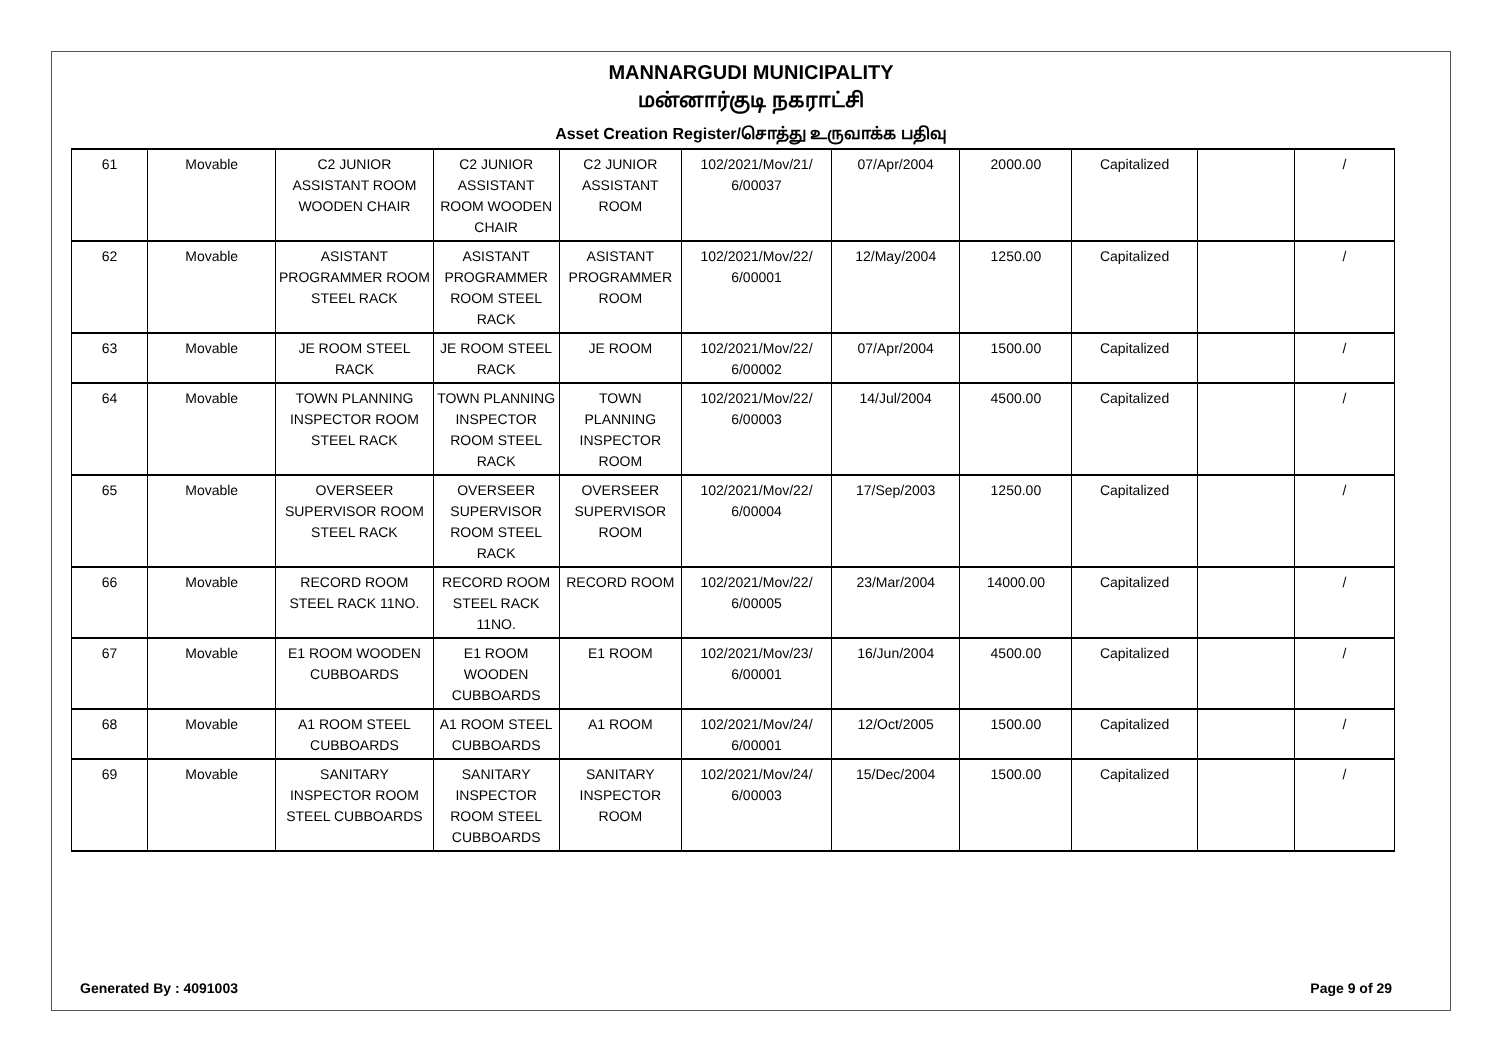MANNARGUDI MUNICIPALITY
மன்னார்குடி நகராட்சி
Asset Creation Register/சொத்து உருவாக்க பதிவு
| 61 | Movable | C2 JUNIOR ASSISTANT ROOM WOODEN CHAIR | C2 JUNIOR ASSISTANT ROOM WOODEN CHAIR | C2 JUNIOR ASSISTANT ROOM | 102/2021/Mov/21/ 6/00037 | 07/Apr/2004 | 2000.00 | Capitalized | | / |
| 62 | Movable | ASISTANT PROGRAMMER ROOM STEEL RACK | ASISTANT PROGRAMMER ROOM STEEL RACK | ASISTANT PROGRAMMER ROOM | 102/2021/Mov/22/ 6/00001 | 12/May/2004 | 1250.00 | Capitalized | | / |
| 63 | Movable | JE ROOM STEEL RACK | JE ROOM STEEL RACK | JE ROOM | 102/2021/Mov/22/ 6/00002 | 07/Apr/2004 | 1500.00 | Capitalized | | / |
| 64 | Movable | TOWN PLANNING INSPECTOR ROOM STEEL RACK | TOWN PLANNING INSPECTOR ROOM STEEL RACK | TOWN PLANNING INSPECTOR ROOM | 102/2021/Mov/22/ 6/00003 | 14/Jul/2004 | 4500.00 | Capitalized | | / |
| 65 | Movable | OVERSEER SUPERVISOR ROOM STEEL RACK | OVERSEER SUPERVISOR ROOM STEEL RACK | OVERSEER SUPERVISOR ROOM | 102/2021/Mov/22/ 6/00004 | 17/Sep/2003 | 1250.00 | Capitalized | | / |
| 66 | Movable | RECORD ROOM STEEL RACK 11NO. | RECORD ROOM STEEL RACK 11NO. | RECORD ROOM | 102/2021/Mov/22/ 6/00005 | 23/Mar/2004 | 14000.00 | Capitalized | | / |
| 67 | Movable | E1 ROOM WOODEN CUBBOARDS | E1 ROOM WOODEN CUBBOARDS | E1 ROOM | 102/2021/Mov/23/ 6/00001 | 16/Jun/2004 | 4500.00 | Capitalized | | / |
| 68 | Movable | A1 ROOM STEEL CUBBOARDS | A1 ROOM STEEL CUBBOARDS | A1 ROOM | 102/2021/Mov/24/ 6/00001 | 12/Oct/2005 | 1500.00 | Capitalized | | / |
| 69 | Movable | SANITARY INSPECTOR ROOM STEEL CUBBOARDS | SANITARY INSPECTOR ROOM STEEL CUBBOARDS | SANITARY INSPECTOR ROOM | 102/2021/Mov/24/ 6/00003 | 15/Dec/2004 | 1500.00 | Capitalized | | / |
Generated By : 4091003 Page 9 of 29